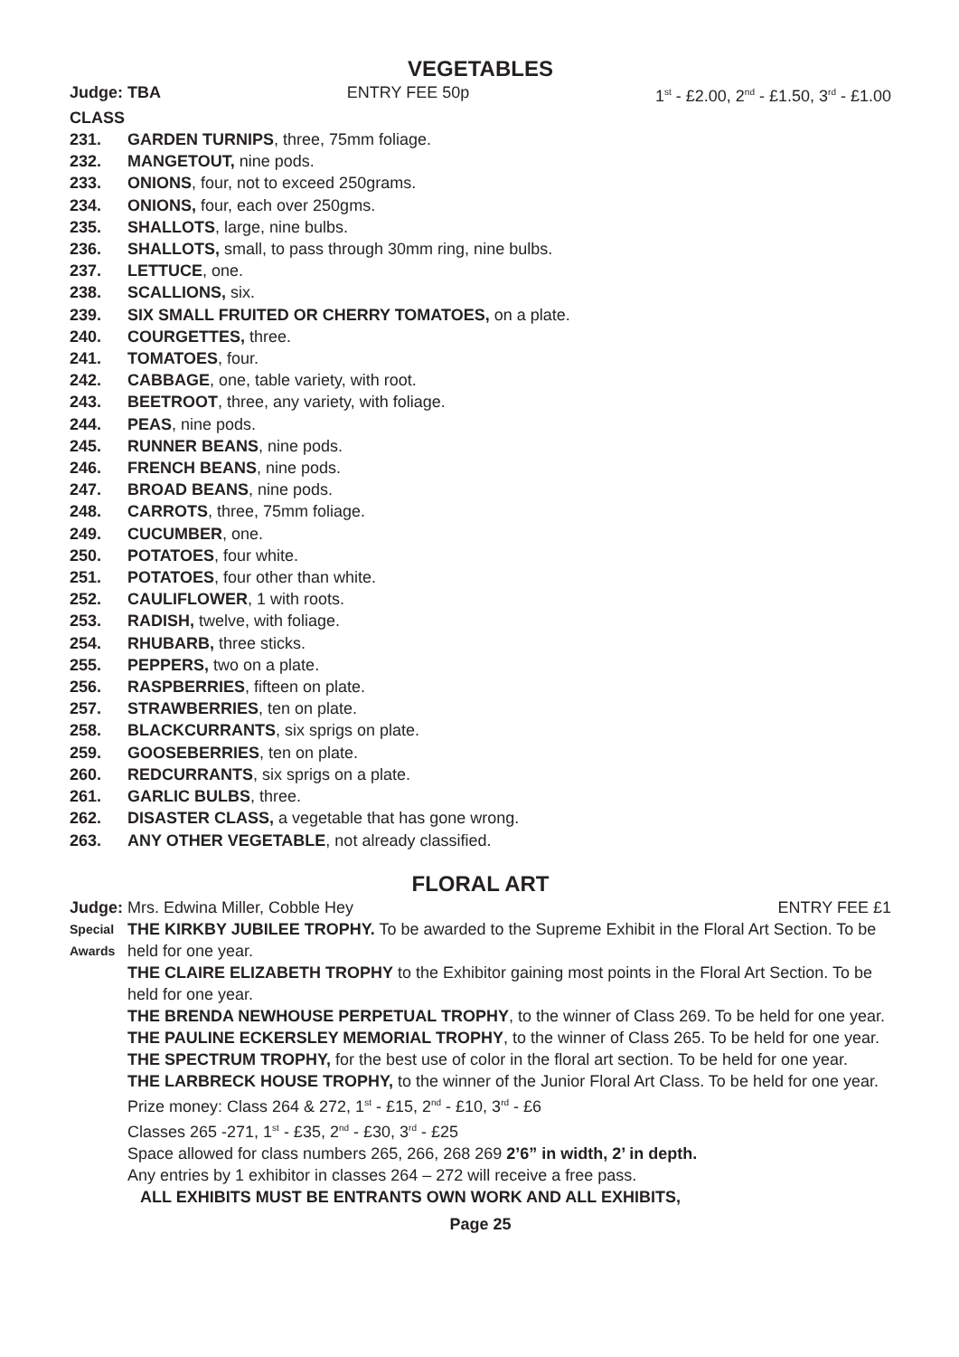VEGETABLES
Judge: TBA ENTRY FEE 50p 1<sup>st</sup> - £2.00, 2<sup>nd</sup> - £1.50, 3<sup>rd</sup> - £1.00
CLASS
231. GARDEN TURNIPS, three, 75mm foliage.
232. MANGETOUT, nine pods.
233. ONIONS, four, not to exceed 250grams.
234. ONIONS, four, each over 250gms.
235. SHALLOTS, large, nine bulbs.
236. SHALLOTS, small, to pass through 30mm ring, nine bulbs.
237. LETTUCE, one.
238. SCALLIONS, six.
239. SIX SMALL FRUITED OR CHERRY TOMATOES, on a plate.
240. COURGETTES, three.
241. TOMATOES, four.
242. CABBAGE, one, table variety, with root.
243. BEETROOT, three, any variety, with foliage.
244. PEAS, nine pods.
245. RUNNER BEANS, nine pods.
246. FRENCH BEANS, nine pods.
247. BROAD BEANS, nine pods.
248. CARROTS, three, 75mm foliage.
249. CUCUMBER, one.
250. POTATOES, four white.
251. POTATOES, four other than white.
252. CAULIFLOWER, 1 with roots.
253. RADISH, twelve, with foliage.
254. RHUBARB, three sticks.
255. PEPPERS, two on a plate.
256. RASPBERRIES, fifteen on plate.
257. STRAWBERRIES, ten on plate.
258. BLACKCURRANTS, six sprigs on plate.
259. GOOSEBERRIES, ten on plate.
260. REDCURRANTS, six sprigs on a plate.
261. GARLIC BULBS, three.
262. DISASTER CLASS, a vegetable that has gone wrong.
263. ANY OTHER VEGETABLE, not already classified.
FLORAL ART
Judge: Mrs. Edwina Miller, Cobble Hey ENTRY FEE £1
Special Awards
THE KIRKBY JUBILEE TROPHY. To be awarded to the Supreme Exhibit in the Floral Art Section. To be held for one year.
THE CLAIRE ELIZABETH TROPHY to the Exhibitor gaining most points in the Floral Art Section. To be held for one year.
THE BRENDA NEWHOUSE PERPETUAL TROPHY, to the winner of Class 269. To be held for one year.
THE PAULINE ECKERSLEY MEMORIAL TROPHY, to the winner of Class 265. To be held for one year.
THE SPECTRUM TROPHY, for the best use of color in the floral art section. To be held for one year.
THE LARBRECK HOUSE TROPHY, to the winner of the Junior Floral Art Class. To be held for one year.
Prize money: Class 264 & 272, 1<sup>st</sup> - £15, 2<sup>nd</sup> - £10, 3<sup>rd</sup> - £6
Classes 265 -271, 1<sup>st</sup> - £35, 2<sup>nd</sup> - £30, 3<sup>rd</sup> - £25
Space allowed for class numbers 265, 266, 268 269 2’6” in width, 2’ in depth.
Any entries by 1 exhibitor in classes 264 – 272 will receive a free pass.
ALL EXHIBITS MUST BE ENTRANTS OWN WORK AND ALL EXHIBITS,
Page 25